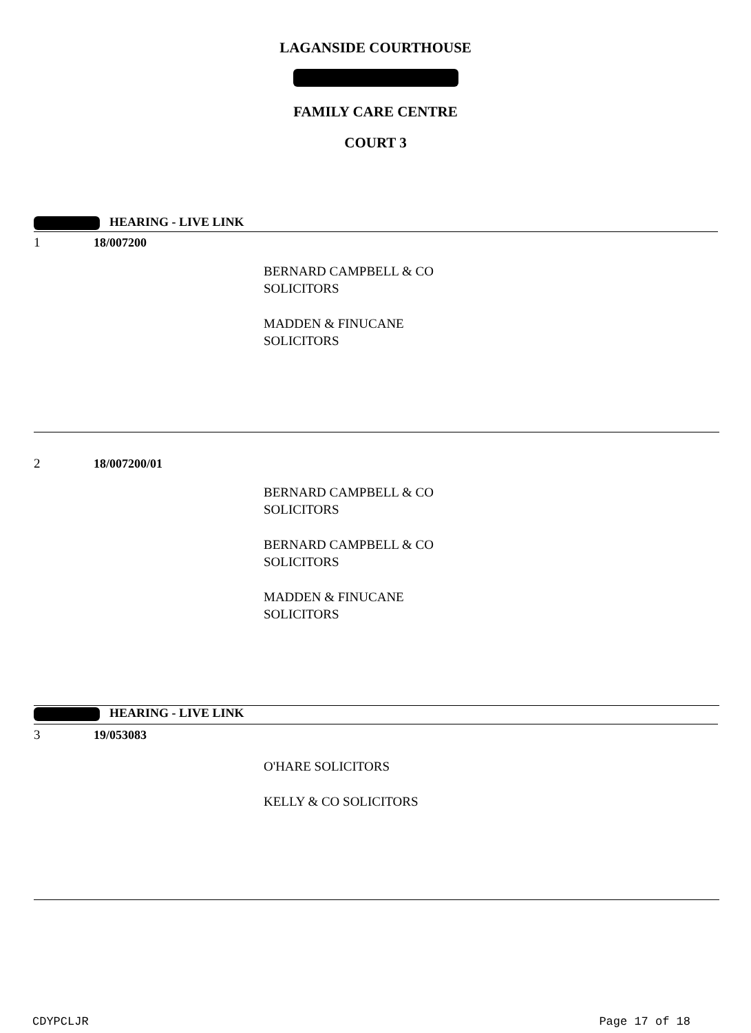LAGANSIDE COURTHOUSE
FAMILY CARE CENTRE
COURT 3
HEARING - LIVE LINK
1 18/007200
BERNARD CAMPBELL & CO
SOLICITORS
MADDEN & FINUCANE
SOLICITORS
2 18/007200/01
BERNARD CAMPBELL & CO
SOLICITORS
BERNARD CAMPBELL & CO
SOLICITORS
MADDEN & FINUCANE
SOLICITORS
HEARING - LIVE LINK
3 19/053083
O'HARE SOLICITORS
KELLY & CO SOLICITORS
CDYPCLJR Page 17 of 18